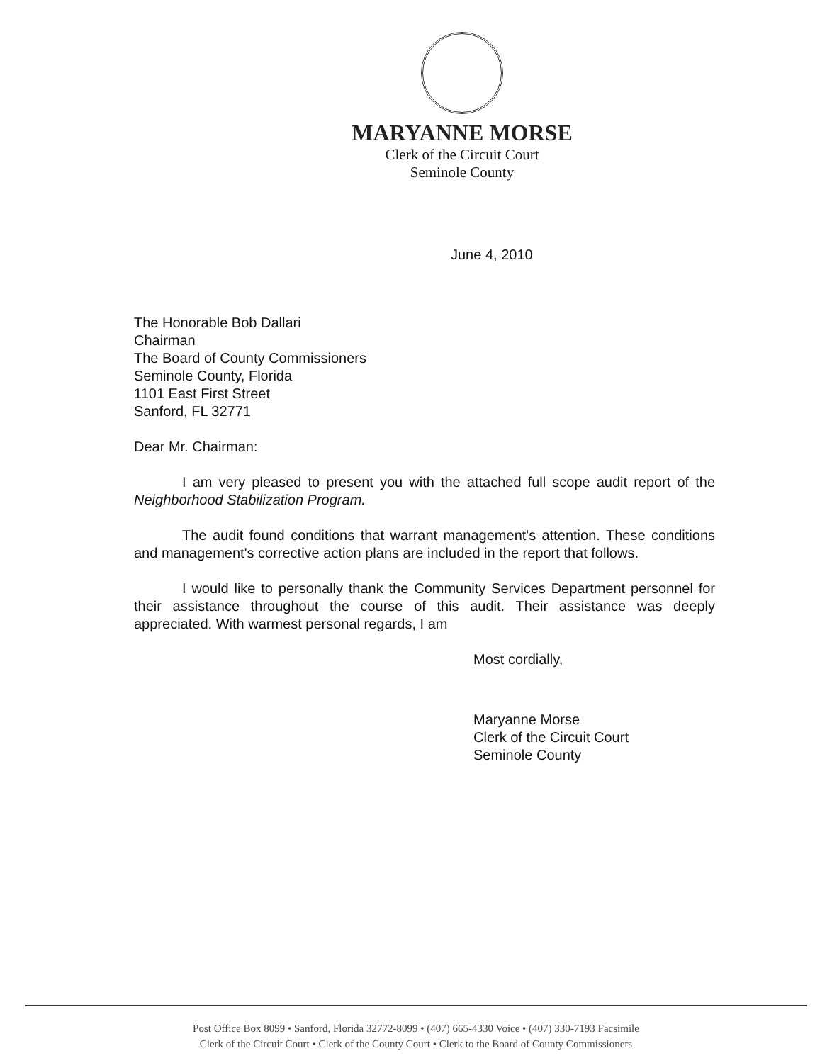MARYANNE MORSE
Clerk of the Circuit Court
Seminole County
June 4, 2010
The Honorable Bob Dallari
Chairman
The Board of County Commissioners
Seminole County, Florida
1101 East First Street
Sanford, FL 32771
Dear Mr. Chairman:
I am very pleased to present you with the attached full scope audit report of the Neighborhood Stabilization Program.
The audit found conditions that warrant management's attention. These conditions and management's corrective action plans are included in the report that follows.
I would like to personally thank the Community Services Department personnel for their assistance throughout the course of this audit. Their assistance was deeply appreciated. With warmest personal regards, I am
Most cordially,
Maryanne Morse
Clerk of the Circuit Court
Seminole County
Post Office Box 8099 • Sanford, Florida 32772-8099 • (407) 665-4330 Voice • (407) 330-7193 Facsimile
Clerk of the Circuit Court • Clerk of the County Court • Clerk to the Board of County Commissioners